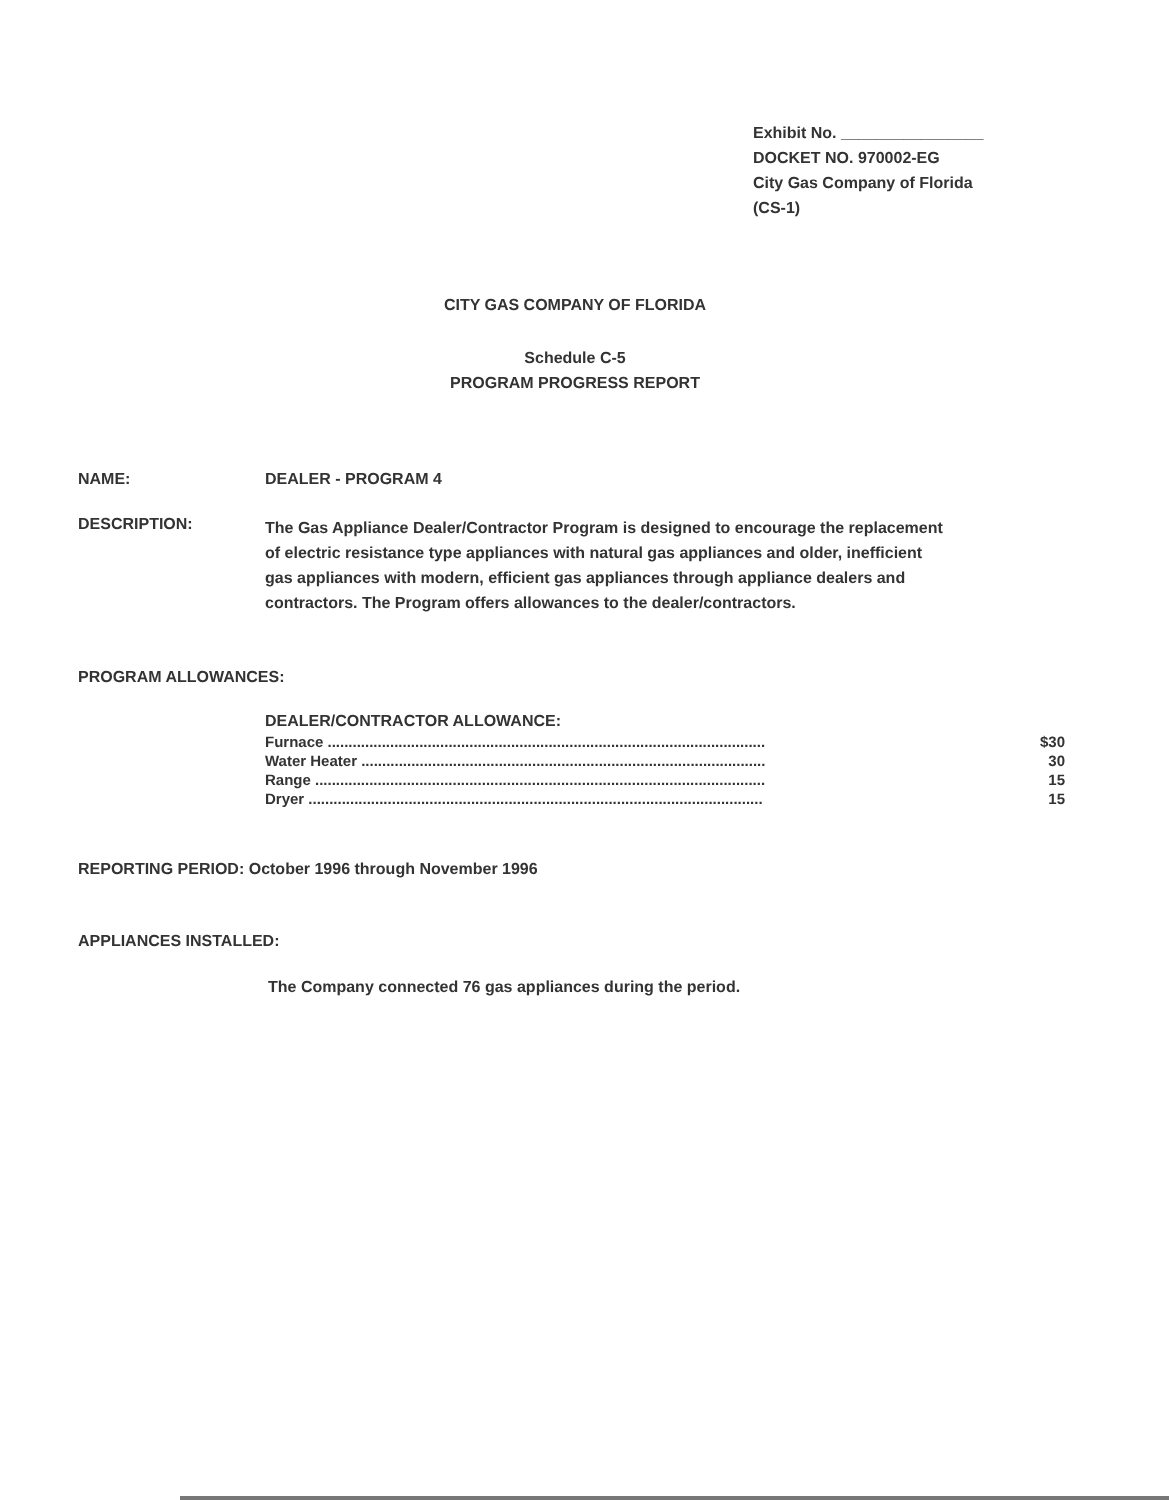Exhibit No. ________________
DOCKET NO. 970002-EG
City Gas Company of Florida
(CS-1)
CITY GAS COMPANY OF FLORIDA
Schedule C-5
PROGRAM PROGRESS REPORT
NAME: DEALER - PROGRAM 4
DESCRIPTION:
The Gas Appliance Dealer/Contractor Program is designed to encourage the replacement of electric resistance type appliances with natural gas appliances and older, inefficient gas appliances with modern, efficient gas appliances through appliance dealers and contractors. The Program offers allowances to the dealer/contractors.
PROGRAM ALLOWANCES:
DEALER/CONTRACTOR ALLOWANCE:
| Furnace ......................................................................................................... | $30 |
| Water Heater ................................................................................................. | 30 |
| Range ............................................................................................................ | 15 |
| Dryer ............................................................................................................. | 15 |
REPORTING PERIOD: October 1996 through November 1996
APPLIANCES INSTALLED:
The Company connected 76 gas appliances during the period.